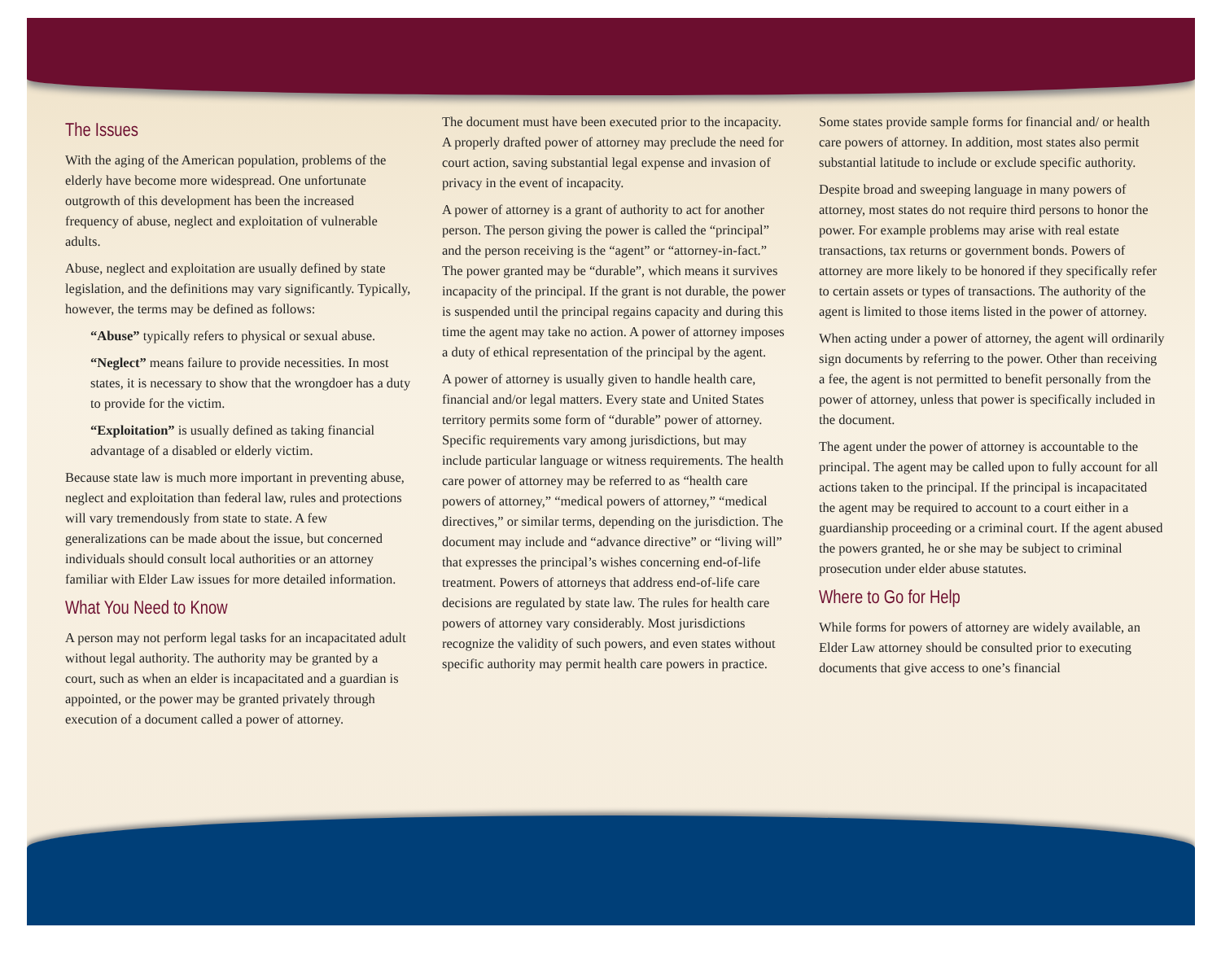The Issues
With the aging of the American population, problems of the elderly have become more widespread. One unfortunate outgrowth of this development has been the increased frequency of abuse, neglect and exploitation of vulnerable adults.
Abuse, neglect and exploitation are usually defined by state legislation, and the definitions may vary significantly. Typically, however, the terms may be defined as follows:
“Abuse” typically refers to physical or sexual abuse.
“Neglect” means failure to provide necessities. In most states, it is necessary to show that the wrongdoer has a duty to provide for the victim.
“Exploitation” is usually defined as taking financial advantage of a disabled or elderly victim.
Because state law is much more important in preventing abuse, neglect and exploitation than federal law, rules and protections will vary tremendously from state to state. A few generalizations can be made about the issue, but concerned individuals should consult local authorities or an attorney familiar with Elder Law issues for more detailed information.
What You Need to Know
A person may not perform legal tasks for an incapacitated adult without legal authority. The authority may be granted by a court, such as when an elder is incapacitated and a guardian is appointed, or the power may be granted privately through execution of a document called a power of attorney.
The document must have been executed prior to the incapacity. A properly drafted power of attorney may preclude the need for court action, saving substantial legal expense and invasion of privacy in the event of incapacity.
A power of attorney is a grant of authority to act for another person. The person giving the power is called the “principal” and the person receiving is the “agent” or “attorney-in-fact.” The power granted may be “durable”, which means it survives incapacity of the principal. If the grant is not durable, the power is suspended until the principal regains capacity and during this time the agent may take no action. A power of attorney imposes a duty of ethical representation of the principal by the agent.
A power of attorney is usually given to handle health care, financial and/or legal matters. Every state and United States territory permits some form of “durable” power of attorney. Specific requirements vary among jurisdictions, but may include particular language or witness requirements. The health care power of attorney may be referred to as “health care powers of attorney,” “medical powers of attorney,” “medical directives,” or similar terms, depending on the jurisdiction. The document may include and “advance directive” or “living will” that expresses the principal’s wishes concerning end-of-life treatment. Powers of attorneys that address end-of-life care decisions are regulated by state law. The rules for health care powers of attorney vary considerably. Most jurisdictions recognize the validity of such powers, and even states without specific authority may permit health care powers in practice.
Some states provide sample forms for financial and/ or health care powers of attorney. In addition, most states also permit substantial latitude to include or exclude specific authority.
Despite broad and sweeping language in many powers of attorney, most states do not require third persons to honor the power. For example problems may arise with real estate transactions, tax returns or government bonds. Powers of attorney are more likely to be honored if they specifically refer to certain assets or types of transactions. The authority of the agent is limited to those items listed in the power of attorney.
When acting under a power of attorney, the agent will ordinarily sign documents by referring to the power. Other than receiving a fee, the agent is not permitted to benefit personally from the power of attorney, unless that power is specifically included in the document.
The agent under the power of attorney is accountable to the principal. The agent may be called upon to fully account for all actions taken to the principal. If the principal is incapacitated the agent may be required to account to a court either in a guardianship proceeding or a criminal court. If the agent abused the powers granted, he or she may be subject to criminal prosecution under elder abuse statutes.
Where to Go for Help
While forms for powers of attorney are widely available, an Elder Law attorney should be consulted prior to executing documents that give access to one’s financial